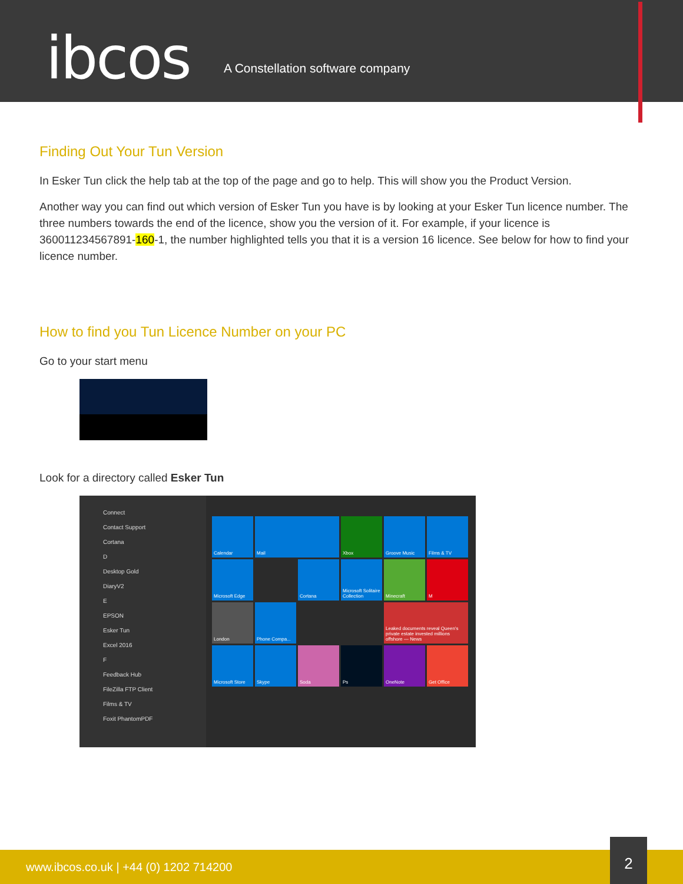ibcos
A Constellation software company
Finding Out Your Tun Version
In Esker Tun click the help tab at the top of the page and go to help. This will show you the Product Version.
Another way you can find out which version of Esker Tun you have is by looking at your Esker Tun licence number. The three numbers towards the end of the licence, show you the version of it. For example, if your licence is 360011234567891-160-1, the number highlighted tells you that it is a version 16 licence. See below for how to find your licence number.
How to find you Tun Licence Number on your PC
Go to your start menu
Look for a directory called Esker Tun
Connect
Contact Support
Cortana
D
Desktop Gold
DiaryV2
E
EPSON
Esker Tun
Excel 2016
F
Feedback Hub
FileZilla FTP Client
Films & TV
Foxit PhantomPDF
Calendar
Mail
Xbox
Groove Music
Films & TV
Microsoft Edge
Cortana
Microsoft Solitaire Collection
Minecraft
M
London
Phone Compa...
Leaked documents reveal Queen's private estate invested millions offshore — News
Microsoft Store
Skype
Soda
Ps
OneNote
Get Office
www.ibcos.co.uk | +44 (0) 1202 714200
2